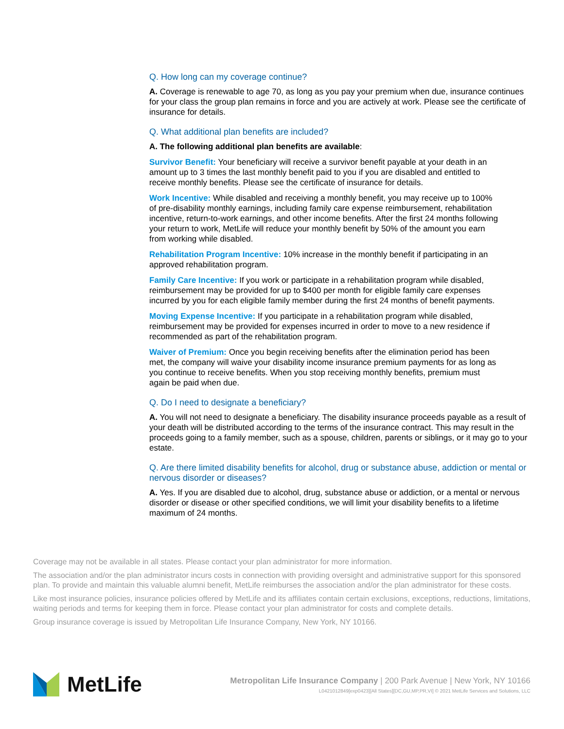Q. How long can my coverage continue?
A. Coverage is renewable to age 70, as long as you pay your premium when due, insurance continues for your class the group plan remains in force and you are actively at work. Please see the certificate of insurance for details.
Q. What additional plan benefits are included?
A. The following additional plan benefits are available:
Survivor Benefit: Your beneficiary will receive a survivor benefit payable at your death in an amount up to 3 times the last monthly benefit paid to you if you are disabled and entitled to receive monthly benefits. Please see the certificate of insurance for details.
Work Incentive: While disabled and receiving a monthly benefit, you may receive up to 100% of pre-disability monthly earnings, including family care expense reimbursement, rehabilitation incentive, return-to-work earnings, and other income benefits. After the first 24 months following your return to work, MetLife will reduce your monthly benefit by 50% of the amount you earn from working while disabled.
Rehabilitation Program Incentive: 10% increase in the monthly benefit if participating in an approved rehabilitation program.
Family Care Incentive: If you work or participate in a rehabilitation program while disabled, reimbursement may be provided for up to $400 per month for eligible family care expenses incurred by you for each eligible family member during the first 24 months of benefit payments.
Moving Expense Incentive: If you participate in a rehabilitation program while disabled, reimbursement may be provided for expenses incurred in order to move to a new residence if recommended as part of the rehabilitation program.
Waiver of Premium: Once you begin receiving benefits after the elimination period has been met, the company will waive your disability income insurance premium payments for as long as you continue to receive benefits. When you stop receiving monthly benefits, premium must again be paid when due.
Q. Do I need to designate a beneficiary?
A. You will not need to designate a beneficiary. The disability insurance proceeds payable as a result of your death will be distributed according to the terms of the insurance contract. This may result in the proceeds going to a family member, such as a spouse, children, parents or siblings, or it may go to your estate.
Q. Are there limited disability benefits for alcohol, drug or substance abuse, addiction or mental or nervous disorder or diseases?
A. Yes. If you are disabled due to alcohol, drug, substance abuse or addiction, or a mental or nervous disorder or disease or other specified conditions, we will limit your disability benefits to a lifetime maximum of 24 months.
Coverage may not be available in all states. Please contact your plan administrator for more information.
The association and/or the plan administrator incurs costs in connection with providing oversight and administrative support for this sponsored plan. To provide and maintain this valuable alumni benefit, MetLife reimburses the association and/or the plan administrator for these costs.
Like most insurance policies, insurance policies offered by MetLife and its affiliates contain certain exclusions, exceptions, reductions, limitations, waiting periods and terms for keeping them in force. Please contact your plan administrator for costs and complete details.
Group insurance coverage is issued by Metropolitan Life Insurance Company, New York, NY 10166.
MetLife
Metropolitan Life Insurance Company | 200 Park Avenue | New York, NY 10166
L0421012849[exp0423][All States][DC,GU,MP,PR,VI] © 2021 MetLife Services and Solutions, LLC